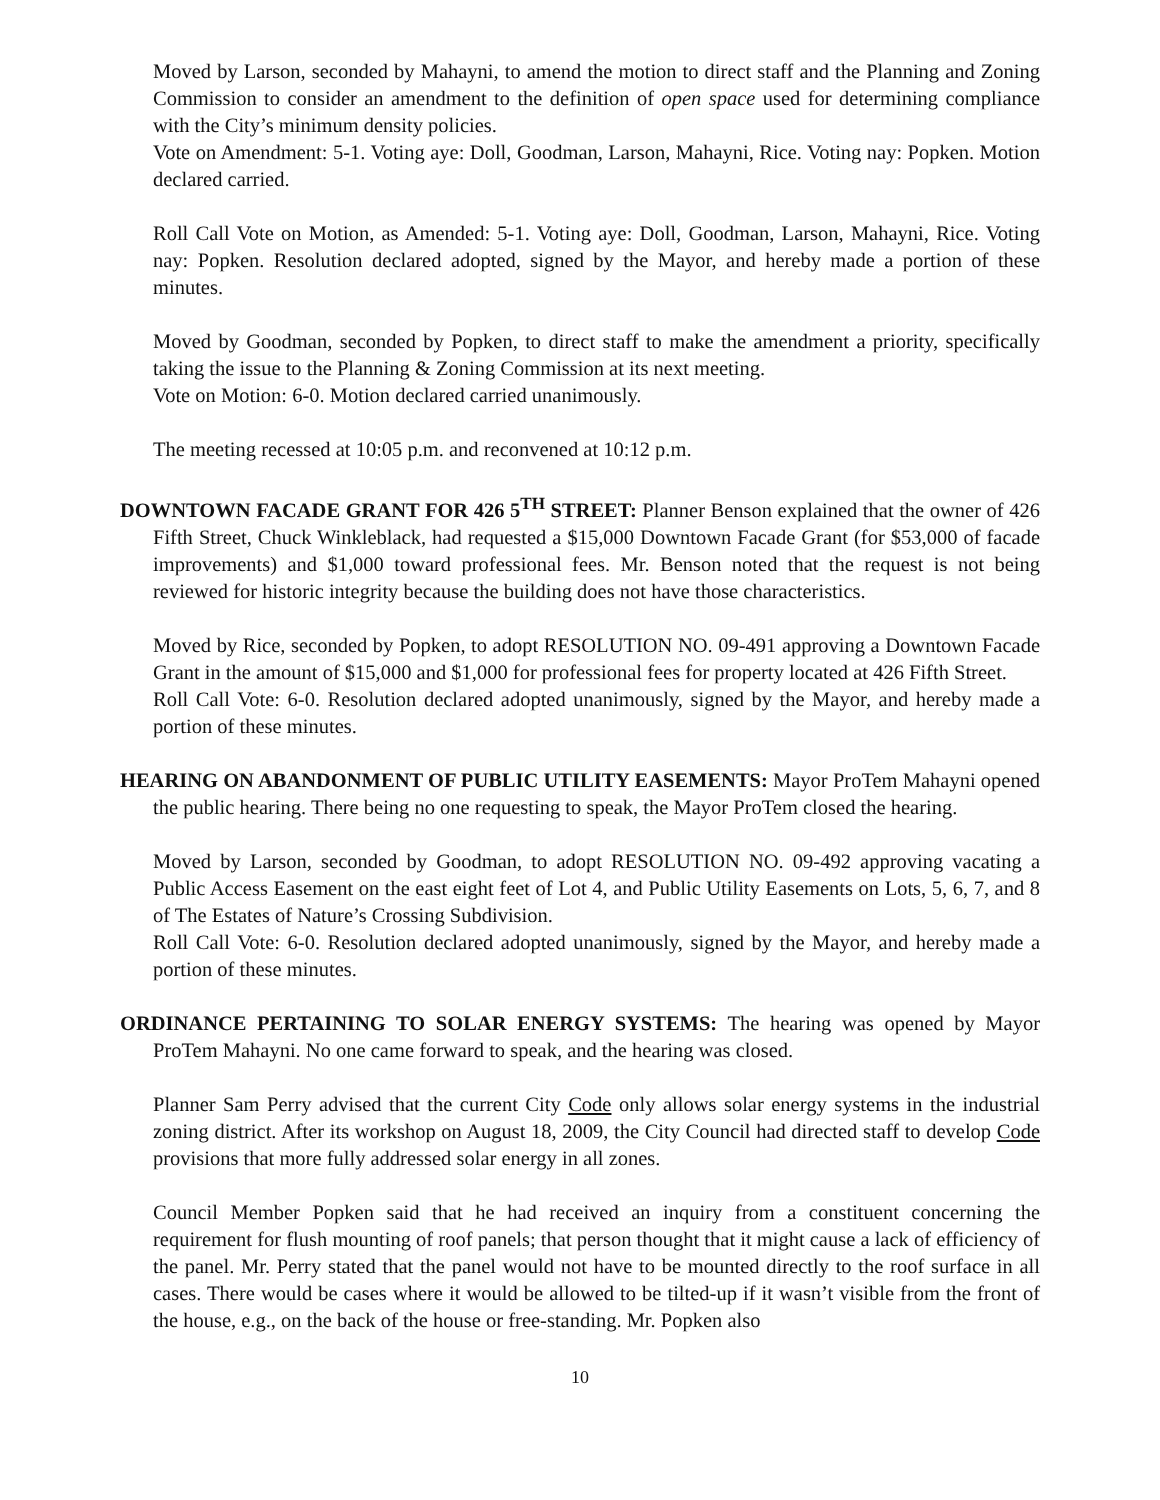Moved by Larson, seconded by Mahayni, to amend the motion to direct staff and the Planning and Zoning Commission to consider an amendment to the definition of open space used for determining compliance with the City’s minimum density policies.
Vote on Amendment: 5-1. Voting aye: Doll, Goodman, Larson, Mahayni, Rice. Voting nay: Popken. Motion declared carried.
Roll Call Vote on Motion, as Amended: 5-1. Voting aye: Doll, Goodman, Larson, Mahayni, Rice. Voting nay: Popken. Resolution declared adopted, signed by the Mayor, and hereby made a portion of these minutes.
Moved by Goodman, seconded by Popken, to direct staff to make the amendment a priority, specifically taking the issue to the Planning & Zoning Commission at its next meeting.
Vote on Motion: 6-0. Motion declared carried unanimously.
The meeting recessed at 10:05 p.m. and reconvened at 10:12 p.m.
DOWNTOWN FACADE GRANT FOR 426 5<sup>TH</sup> STREET: Planner Benson explained that the owner of 426 Fifth Street, Chuck Winkleblack, had requested a $15,000 Downtown Facade Grant (for $53,000 of facade improvements) and $1,000 toward professional fees. Mr. Benson noted that the request is not being reviewed for historic integrity because the building does not have those characteristics.
Moved by Rice, seconded by Popken, to adopt RESOLUTION NO. 09-491 approving a Downtown Facade Grant in the amount of $15,000 and $1,000 for professional fees for property located at 426 Fifth Street.
Roll Call Vote: 6-0. Resolution declared adopted unanimously, signed by the Mayor, and hereby made a portion of these minutes.
HEARING ON ABANDONMENT OF PUBLIC UTILITY EASEMENTS: Mayor ProTem Mahayni opened the public hearing. There being no one requesting to speak, the Mayor ProTem closed the hearing.
Moved by Larson, seconded by Goodman, to adopt RESOLUTION NO. 09-492 approving vacating a Public Access Easement on the east eight feet of Lot 4, and Public Utility Easements on Lots, 5, 6, 7, and 8 of The Estates of Nature’s Crossing Subdivision.
Roll Call Vote: 6-0. Resolution declared adopted unanimously, signed by the Mayor, and hereby made a portion of these minutes.
ORDINANCE PERTAINING TO SOLAR ENERGY SYSTEMS: The hearing was opened by Mayor ProTem Mahayni. No one came forward to speak, and the hearing was closed.
Planner Sam Perry advised that the current City Code only allows solar energy systems in the industrial zoning district. After its workshop on August 18, 2009, the City Council had directed staff to develop Code provisions that more fully addressed solar energy in all zones.
Council Member Popken said that he had received an inquiry from a constituent concerning the requirement for flush mounting of roof panels; that person thought that it might cause a lack of efficiency of the panel. Mr. Perry stated that the panel would not have to be mounted directly to the roof surface in all cases. There would be cases where it would be allowed to be tilted-up if it wasn’t visible from the front of the house, e.g., on the back of the house or free-standing. Mr. Popken also
10